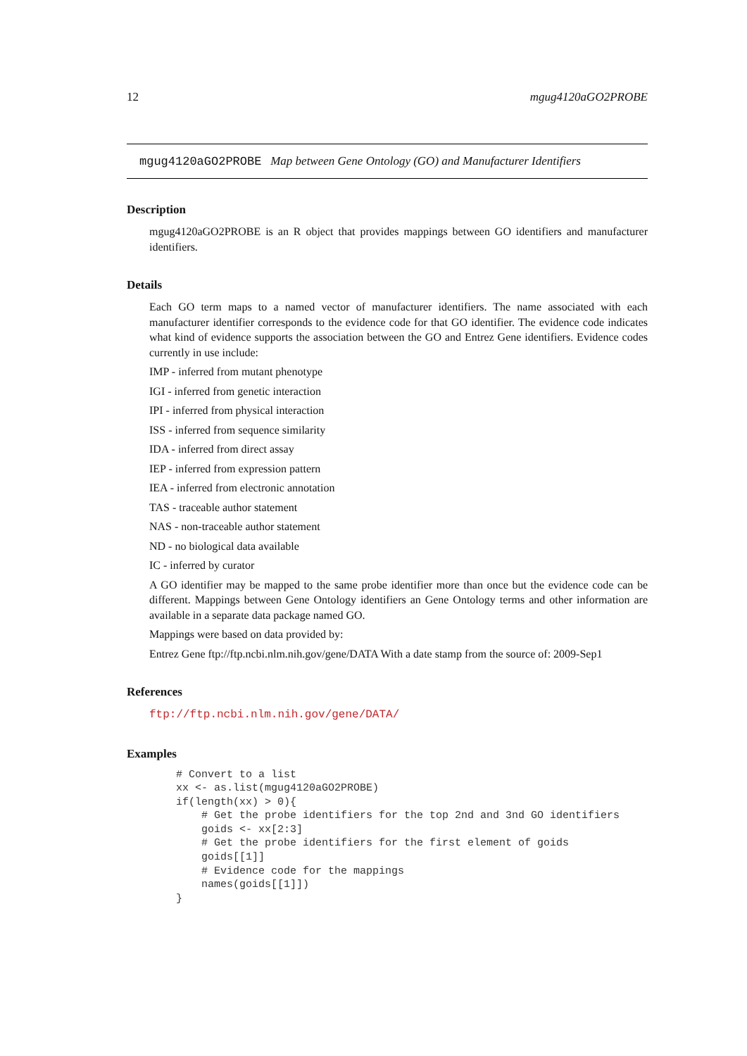12 mgug4120aGO2PROBE
mgug4120aGO2PROBE Map between Gene Ontology (GO) and Manufacturer Identifiers
Description
mgug4120aGO2PROBE is an R object that provides mappings between GO identifiers and manufacturer identifiers.
Details
Each GO term maps to a named vector of manufacturer identifiers. The name associated with each manufacturer identifier corresponds to the evidence code for that GO identifier. The evidence code indicates what kind of evidence supports the association between the GO and Entrez Gene identifiers. Evidence codes currently in use include:
IMP - inferred from mutant phenotype
IGI - inferred from genetic interaction
IPI - inferred from physical interaction
ISS - inferred from sequence similarity
IDA - inferred from direct assay
IEP - inferred from expression pattern
IEA - inferred from electronic annotation
TAS - traceable author statement
NAS - non-traceable author statement
ND - no biological data available
IC - inferred by curator
A GO identifier may be mapped to the same probe identifier more than once but the evidence code can be different. Mappings between Gene Ontology identifiers an Gene Ontology terms and other information are available in a separate data package named GO.
Mappings were based on data provided by:
Entrez Gene ftp://ftp.ncbi.nlm.nih.gov/gene/DATA With a date stamp from the source of: 2009-Sep1
References
ftp://ftp.ncbi.nlm.nih.gov/gene/DATA/
Examples
# Convert to a list
xx <- as.list(mgug4120aGO2PROBE)
if(length(xx) > 0){
    # Get the probe identifiers for the top 2nd and 3nd GO identifiers
    goids <- xx[2:3]
    # Get the probe identifiers for the first element of goids
    goids[[1]]
    # Evidence code for the mappings
    names(goids[[1]])
}